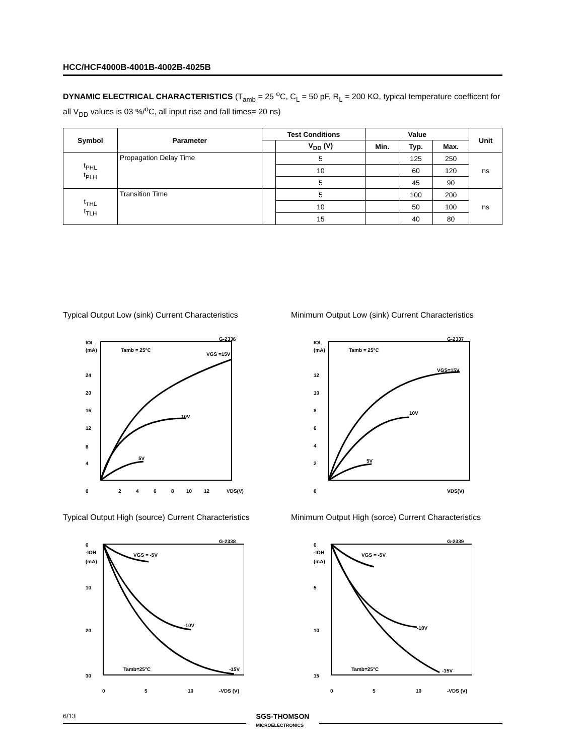HCC/HCF4000B-4001B-4002B-4025B
DYNAMIC ELECTRICAL CHARACTERISTICS (T<sub>amb</sub> = 25 <sup>o</sup>C, C<sub>L</sub> = 50 pF, R<sub>L</sub> = 200 KΩ, typical temperature coefficent for all V<sub>DD</sub> values is 03 %/<sup>o</sup>C, all input rise and fall times= 20 ns)
| Symbol | Parameter | Test Conditions | | Value | | | Unit |
| --- | --- | --- | --- | --- | --- | --- | --- |
| | | | V<sub>DD</sub> (V) | Min. | Typ. | Max. | |
| t<sub>PHL</sub> t<sub>PLH</sub> | Propagation Delay Time | | 5 | | 125 | 250 | ns |
| | | | 10 | | 60 | 120 | |
| | | | 5 | | 45 | 90 | |
| t<sub>THL</sub> t<sub>TLH</sub> | Transition Time | | 5 | | 100 | 200 | ns |
| | | | 10 | | 50 | 100 | |
| | | | 15 | | 40 | 80 | |
Typical Output Low (sink) Current Characteristics
IOL
(mA)
G-2336
Tamb = 25°C
VGS =15V
24
20
16
12
8
4
0
2
4
6
8
10
12
VDS(V)
10V
5V
Typical Output High (source) Current Characteristics
0
-IOH
(mA)
10
20
30
G-2338
VGS = -5V
-10V
-15V
Tamb=25°C
0
5
10
-VDS (V)
Minimum Output Low (sink) Current Characteristics
IOL
(mA)
G-2337
Tamb = 25°C
VGS=15V
12
10
8
6
4
2
0
10V
5V
VDS(V)
Minimum Output High (sorce) Current Characteristics
0
-IOH
(mA)
5
10
15
G-2339
VGS = -5V
-10V
-15V
Tamb=25°C
0
5
10
-VDS (V)
6/13
SGS-THOMSON
MICROELECTRONICS